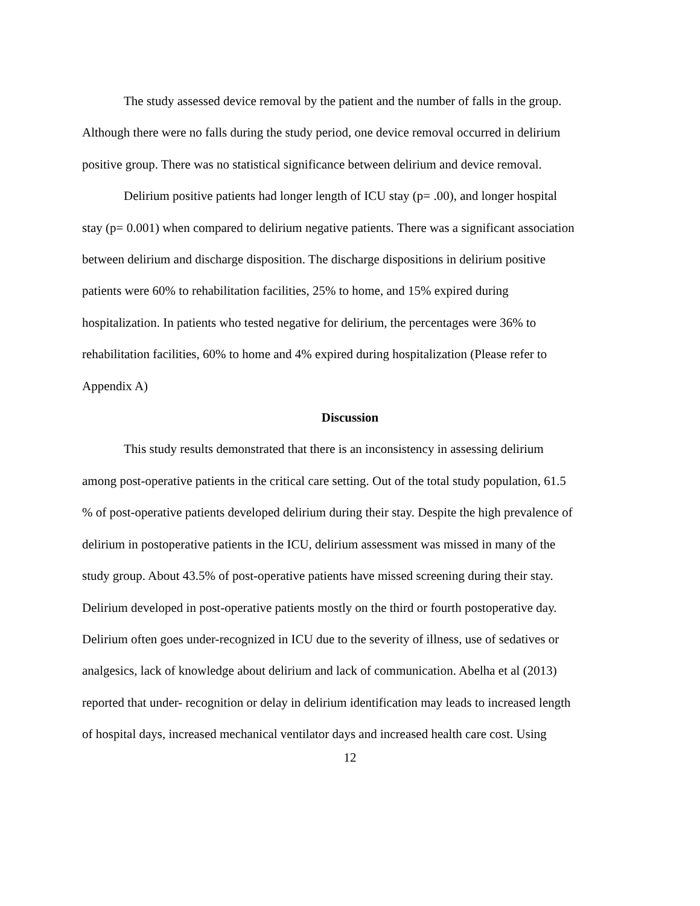The study assessed device removal by the patient and the number of falls in the group. Although there were no falls during the study period, one device removal occurred in delirium positive group. There was no statistical significance between delirium and device removal.
Delirium positive patients had longer length of ICU stay (p= .00), and longer hospital stay (p= 0.001) when compared to delirium negative patients. There was a significant association between delirium and discharge disposition. The discharge dispositions in delirium positive patients were 60% to rehabilitation facilities, 25% to home, and 15% expired during hospitalization. In patients who tested negative for delirium, the percentages were 36% to rehabilitation facilities, 60% to home and 4% expired during hospitalization (Please refer to Appendix A)
Discussion
This study results demonstrated that there is an inconsistency in assessing delirium among post-operative patients in the critical care setting. Out of the total study population, 61.5 % of post-operative patients developed delirium during their stay. Despite the high prevalence of delirium in postoperative patients in the ICU, delirium assessment was missed in many of the study group. About 43.5% of post-operative patients have missed screening during their stay. Delirium developed in post-operative patients mostly on the third or fourth postoperative day. Delirium often goes under-recognized in ICU due to the severity of illness, use of sedatives or analgesics, lack of knowledge about delirium and lack of communication. Abelha et al (2013) reported that under- recognition or delay in delirium identification may leads to increased length of hospital days, increased mechanical ventilator days and increased health care cost. Using
12